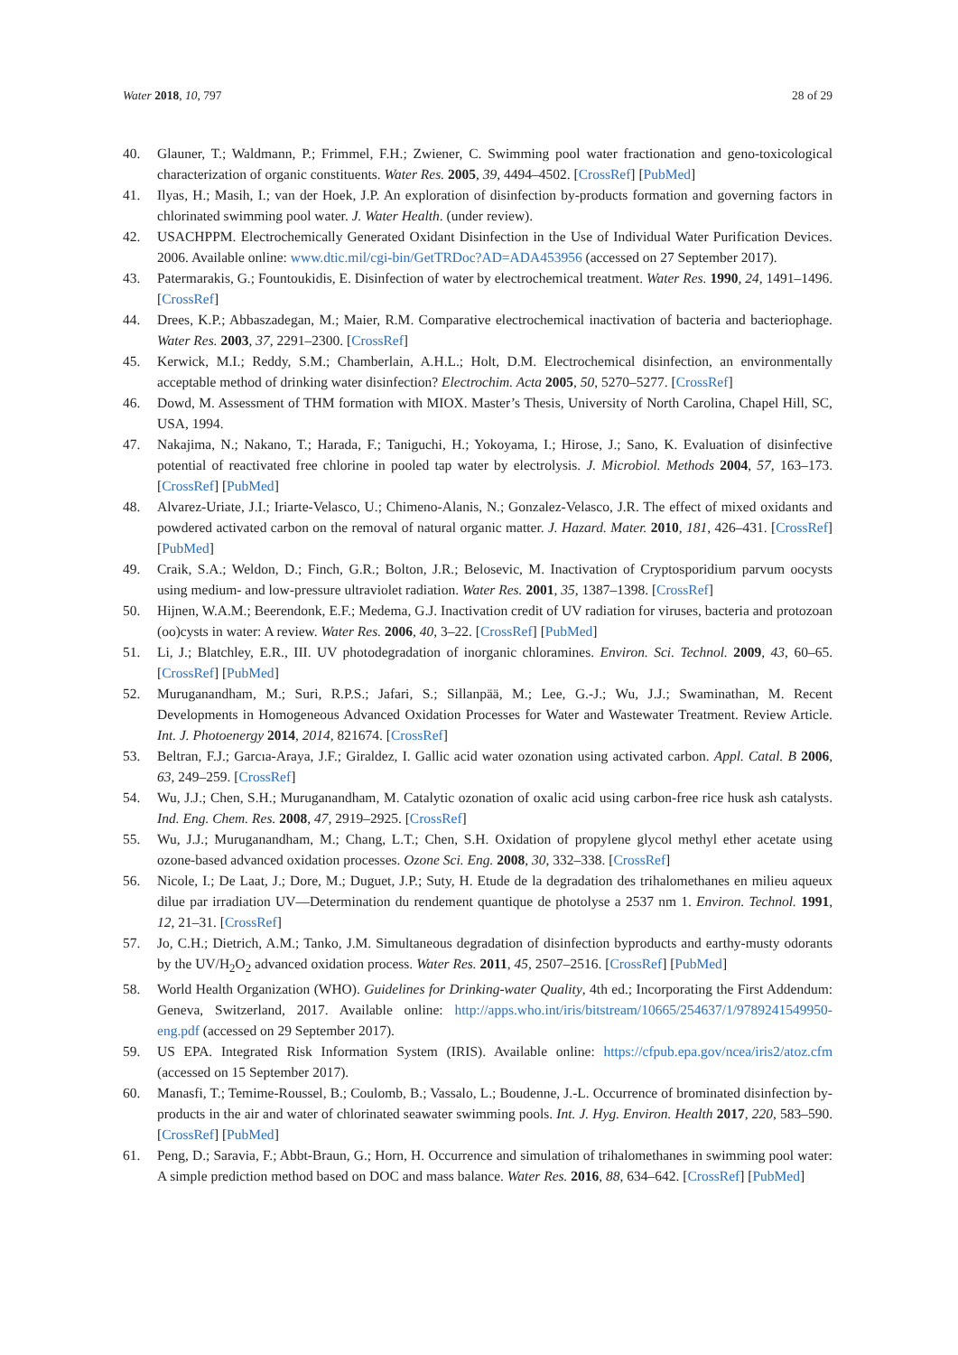Water 2018, 10, 797 28 of 29
40. Glauner, T.; Waldmann, P.; Frimmel, F.H.; Zwiener, C. Swimming pool water fractionation and geno-toxicological characterization of organic constituents. Water Res. 2005, 39, 4494–4502. [CrossRef] [PubMed]
41. Ilyas, H.; Masih, I.; van der Hoek, J.P. An exploration of disinfection by-products formation and governing factors in chlorinated swimming pool water. J. Water Health. (under review).
42. USACHPPM. Electrochemically Generated Oxidant Disinfection in the Use of Individual Water Purification Devices. 2006. Available online: www.dtic.mil/cgi-bin/GetTRDoc?AD=ADA453956 (accessed on 27 September 2017).
43. Patermarakis, G.; Fountoukidis, E. Disinfection of water by electrochemical treatment. Water Res. 1990, 24, 1491–1496. [CrossRef]
44. Drees, K.P.; Abbaszadegan, M.; Maier, R.M. Comparative electrochemical inactivation of bacteria and bacteriophage. Water Res. 2003, 37, 2291–2300. [CrossRef]
45. Kerwick, M.I.; Reddy, S.M.; Chamberlain, A.H.L.; Holt, D.M. Electrochemical disinfection, an environmentally acceptable method of drinking water disinfection? Electrochim. Acta 2005, 50, 5270–5277. [CrossRef]
46. Dowd, M. Assessment of THM formation with MIOX. Master’s Thesis, University of North Carolina, Chapel Hill, SC, USA, 1994.
47. Nakajima, N.; Nakano, T.; Harada, F.; Taniguchi, H.; Yokoyama, I.; Hirose, J.; Sano, K. Evaluation of disinfective potential of reactivated free chlorine in pooled tap water by electrolysis. J. Microbiol. Methods 2004, 57, 163–173. [CrossRef] [PubMed]
48. Alvarez-Uriate, J.I.; Iriarte-Velasco, U.; Chimeno-Alanis, N.; Gonzalez-Velasco, J.R. The effect of mixed oxidants and powdered activated carbon on the removal of natural organic matter. J. Hazard. Mater. 2010, 181, 426–431. [CrossRef] [PubMed]
49. Craik, S.A.; Weldon, D.; Finch, G.R.; Bolton, J.R.; Belosevic, M. Inactivation of Cryptosporidium parvum oocysts using medium- and low-pressure ultraviolet radiation. Water Res. 2001, 35, 1387–1398. [CrossRef]
50. Hijnen, W.A.M.; Beerendonk, E.F.; Medema, G.J. Inactivation credit of UV radiation for viruses, bacteria and protozoan (oo)cysts in water: A review. Water Res. 2006, 40, 3–22. [CrossRef] [PubMed]
51. Li, J.; Blatchley, E.R., III. UV photodegradation of inorganic chloramines. Environ. Sci. Technol. 2009, 43, 60–65. [CrossRef] [PubMed]
52. Muruganandham, M.; Suri, R.P.S.; Jafari, S.; Sillanpää, M.; Lee, G.-J.; Wu, J.J.; Swaminathan, M. Recent Developments in Homogeneous Advanced Oxidation Processes for Water and Wastewater Treatment. Review Article. Int. J. Photoenergy 2014, 2014, 821674. [CrossRef]
53. Beltran, F.J.; Garcıa-Araya, J.F.; Giraldez, I. Gallic acid water ozonation using activated carbon. Appl. Catal. B 2006, 63, 249–259. [CrossRef]
54. Wu, J.J.; Chen, S.H.; Muruganandham, M. Catalytic ozonation of oxalic acid using carbon-free rice husk ash catalysts. Ind. Eng. Chem. Res. 2008, 47, 2919–2925. [CrossRef]
55. Wu, J.J.; Muruganandham, M.; Chang, L.T.; Chen, S.H. Oxidation of propylene glycol methyl ether acetate using ozone-based advanced oxidation processes. Ozone Sci. Eng. 2008, 30, 332–338. [CrossRef]
56. Nicole, I.; De Laat, J.; Dore, M.; Duguet, J.P.; Suty, H. Etude de la degradation des trihalomethanes en milieu aqueux dilue par irradiation UV—Determination du rendement quantique de photolyse a 2537 nm 1. Environ. Technol. 1991, 12, 21–31. [CrossRef]
57. Jo, C.H.; Dietrich, A.M.; Tanko, J.M. Simultaneous degradation of disinfection byproducts and earthy-musty odorants by the UV/H<sub>2</sub>O<sub>2</sub> advanced oxidation process. Water Res. 2011, 45, 2507–2516. [CrossRef] [PubMed]
58. World Health Organization (WHO). Guidelines for Drinking-water Quality, 4th ed.; Incorporating the First Addendum: Geneva, Switzerland, 2017. Available online: http://apps.who.int/iris/bitstream/10665/254637/1/9789241549950-eng.pdf (accessed on 29 September 2017).
59. US EPA. Integrated Risk Information System (IRIS). Available online: https://cfpub.epa.gov/ncea/iris2/atoz.cfm (accessed on 15 September 2017).
60. Manasfi, T.; Temime-Roussel, B.; Coulomb, B.; Vassalo, L.; Boudenne, J.-L. Occurrence of brominated disinfection by-products in the air and water of chlorinated seawater swimming pools. Int. J. Hyg. Environ. Health 2017, 220, 583–590. [CrossRef] [PubMed]
61. Peng, D.; Saravia, F.; Abbt-Braun, G.; Horn, H. Occurrence and simulation of trihalomethanes in swimming pool water: A simple prediction method based on DOC and mass balance. Water Res. 2016, 88, 634–642. [CrossRef] [PubMed]